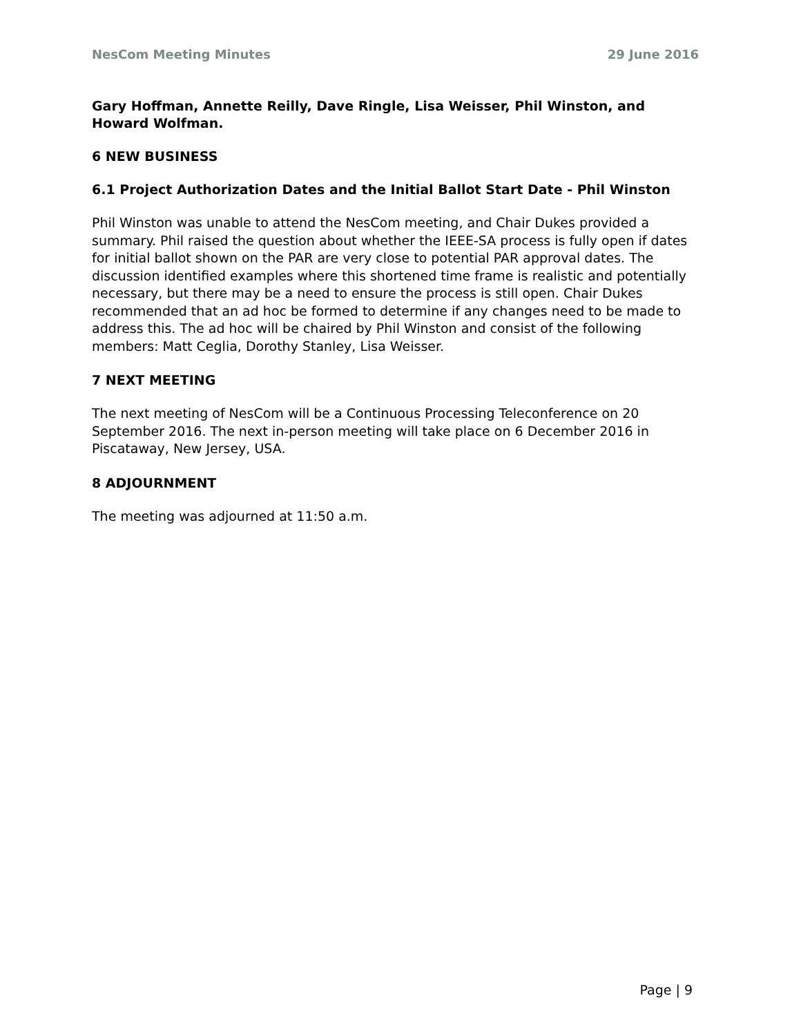NesCom Meeting Minutes 29 June 2016
Gary Hoffman, Annette Reilly, Dave Ringle, Lisa Weisser, Phil Winston, and Howard Wolfman.
6 NEW BUSINESS
6.1 Project Authorization Dates and the Initial Ballot Start Date - Phil Winston
Phil Winston was unable to attend the NesCom meeting, and Chair Dukes provided a summary. Phil raised the question about whether the IEEE-SA process is fully open if dates for initial ballot shown on the PAR are very close to potential PAR approval dates. The discussion identified examples where this shortened time frame is realistic and potentially necessary, but there may be a need to ensure the process is still open. Chair Dukes recommended that an ad hoc be formed to determine if any changes need to be made to address this. The ad hoc will be chaired by Phil Winston and consist of the following members: Matt Ceglia, Dorothy Stanley, Lisa Weisser.
7 NEXT MEETING
The next meeting of NesCom will be a Continuous Processing Teleconference on 20 September 2016. The next in-person meeting will take place on 6 December 2016 in Piscataway, New Jersey, USA.
8 ADJOURNMENT
The meeting was adjourned at 11:50 a.m.
Page | 9